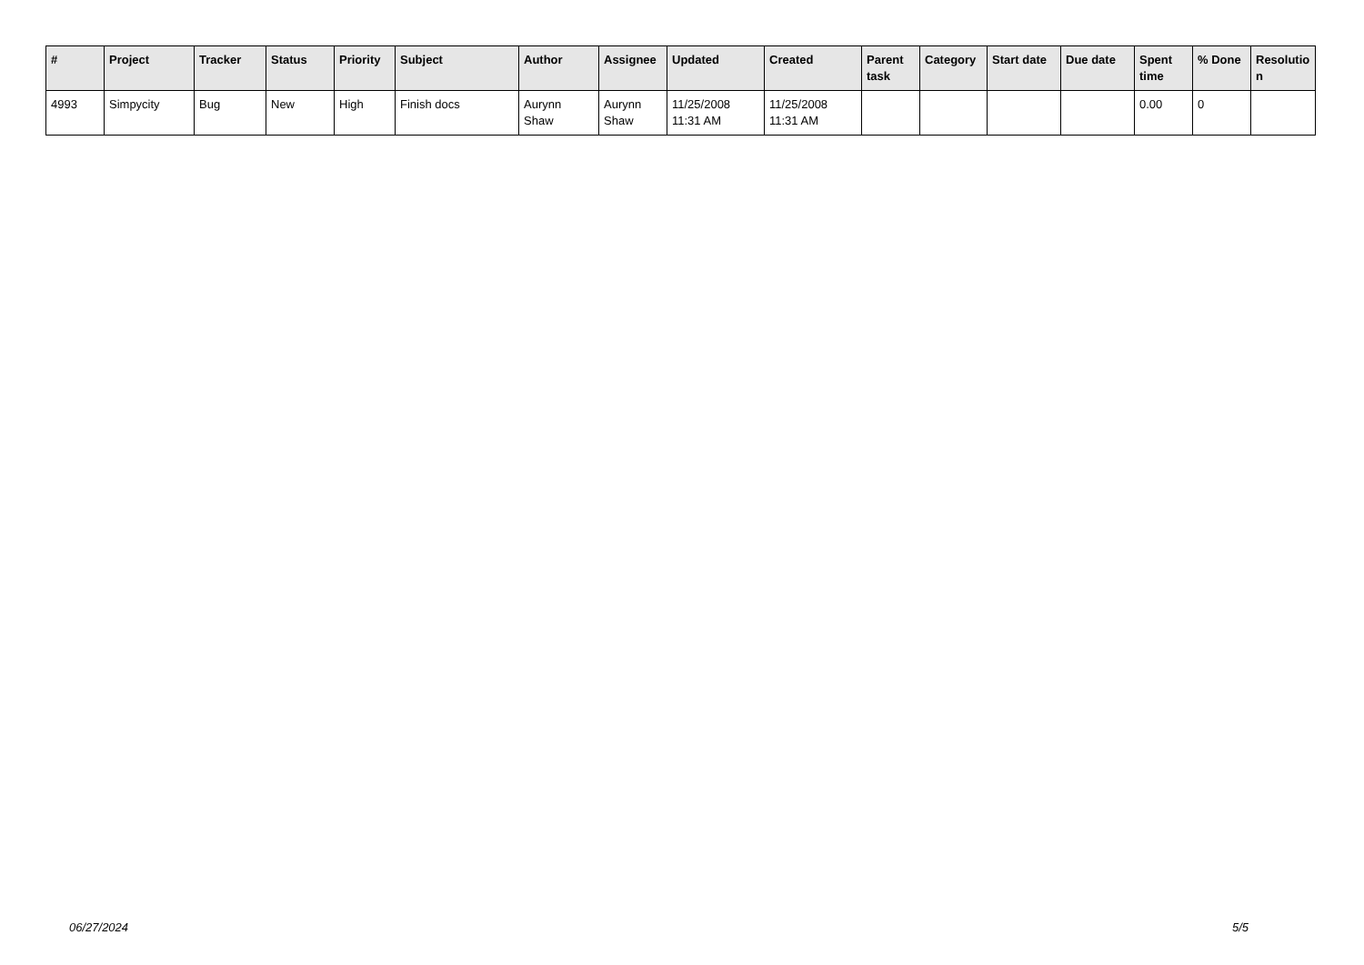| # | Project | Tracker | Status | Priority | Subject | Author | Assignee | Updated | Created | Parent task | Category | Start date | Due date | Spent time | % Done | Resolutio n |
| --- | --- | --- | --- | --- | --- | --- | --- | --- | --- | --- | --- | --- | --- | --- | --- | --- |
| 4993 | Simpycity | Bug | New | High | Finish docs | Aurynn Shaw | Aurynn Shaw | 11/25/2008 11:31 AM | 11/25/2008 11:31 AM | | | | | 0.00 | 0 | |
06/27/2024 5/5